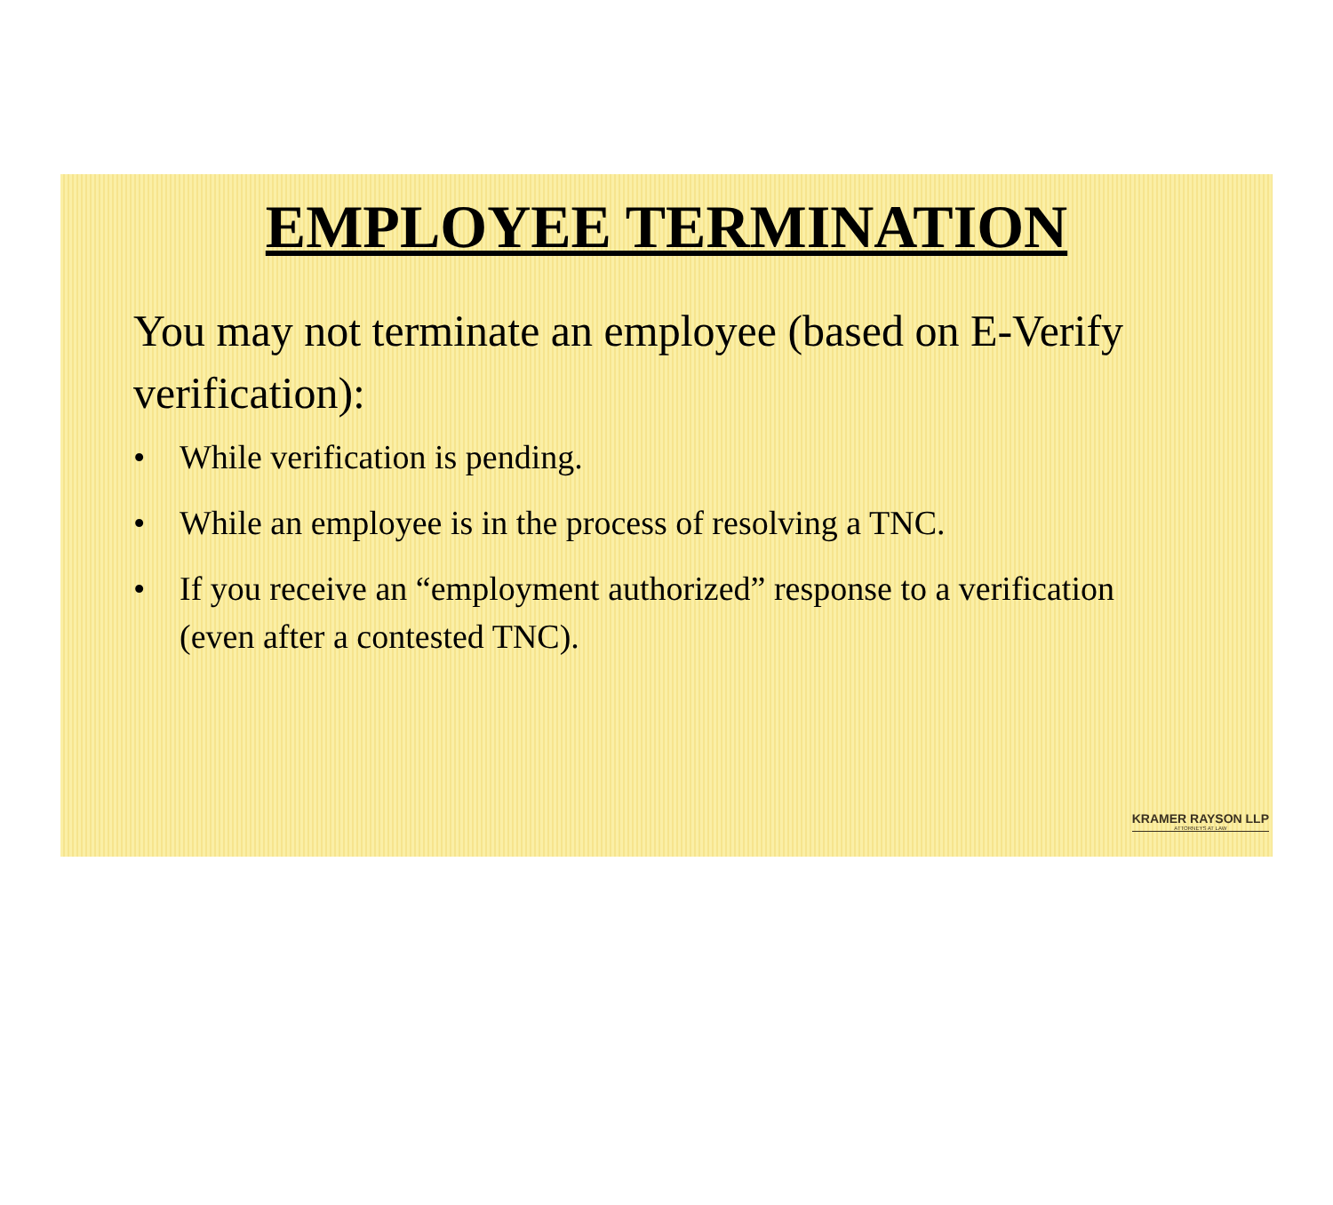EMPLOYEE TERMINATION
You may not terminate an employee (based on E-Verify verification):
• While verification is pending.
• While an employee is in the process of resolving a TNC.
• If you receive an “employment authorized” response to a verification (even after a contested TNC).
KRAMER RAYSON LLP
ATTORNEYS AT LAW